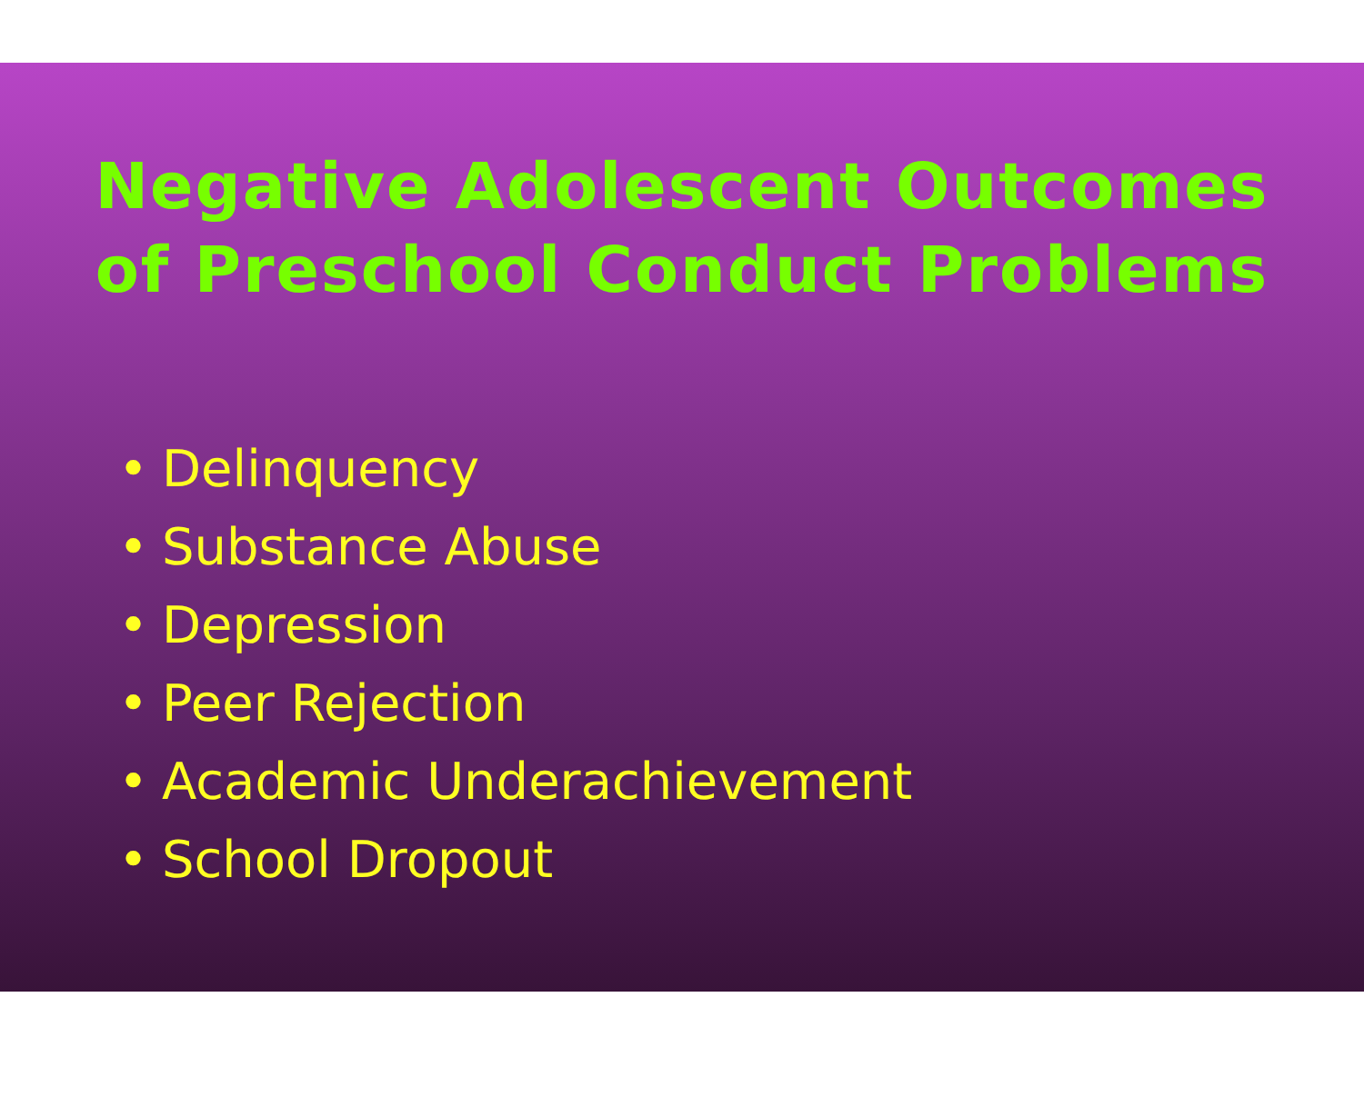Negative Adolescent Outcomes
of Preschool Conduct Problems
• Delinquency
• Substance Abuse
• Depression
• Peer Rejection
• Academic Underachievement
• School Dropout